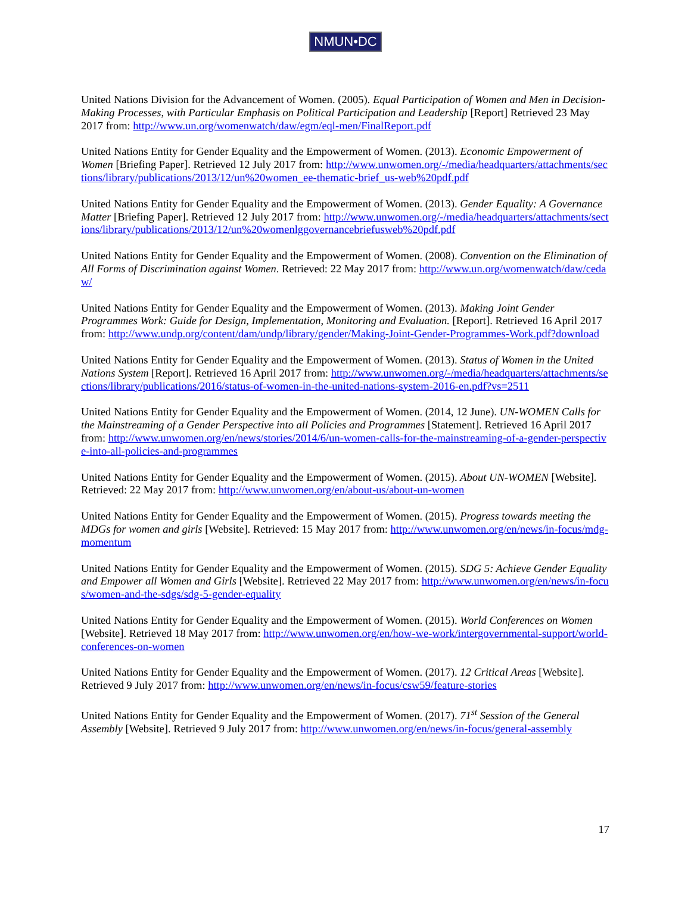NMUN•DC
United Nations Division for the Advancement of Women. (2005). Equal Participation of Women and Men in Decision-Making Processes, with Particular Emphasis on Political Participation and Leadership [Report] Retrieved 23 May 2017 from: http://www.un.org/womenwatch/daw/egm/eql-men/FinalReport.pdf
United Nations Entity for Gender Equality and the Empowerment of Women. (2013). Economic Empowerment of Women [Briefing Paper]. Retrieved 12 July 2017 from: http://www.unwomen.org/-/media/headquarters/attachments/sections/library/publications/2013/12/un%20women_ee-thematic-brief_us-web%20pdf.pdf
United Nations Entity for Gender Equality and the Empowerment of Women. (2013). Gender Equality: A Governance Matter [Briefing Paper]. Retrieved 12 July 2017 from: http://www.unwomen.org/-/media/headquarters/attachments/sections/library/publications/2013/12/un%20womenlggovernancebriefusweb%20pdf.pdf
United Nations Entity for Gender Equality and the Empowerment of Women. (2008). Convention on the Elimination of All Forms of Discrimination against Women. Retrieved: 22 May 2017 from: http://www.un.org/womenwatch/daw/cedaw/
United Nations Entity for Gender Equality and the Empowerment of Women. (2013). Making Joint Gender Programmes Work: Guide for Design, Implementation, Monitoring and Evaluation. [Report]. Retrieved 16 April 2017 from: http://www.undp.org/content/dam/undp/library/gender/Making-Joint-Gender-Programmes-Work.pdf?download
United Nations Entity for Gender Equality and the Empowerment of Women. (2013). Status of Women in the United Nations System [Report]. Retrieved 16 April 2017 from: http://www.unwomen.org/-/media/headquarters/attachments/sections/library/publications/2016/status-of-women-in-the-united-nations-system-2016-en.pdf?vs=2511
United Nations Entity for Gender Equality and the Empowerment of Women. (2014, 12 June). UN-WOMEN Calls for the Mainstreaming of a Gender Perspective into all Policies and Programmes [Statement]. Retrieved 16 April 2017 from: http://www.unwomen.org/en/news/stories/2014/6/un-women-calls-for-the-mainstreaming-of-a-gender-perspective-into-all-policies-and-programmes
United Nations Entity for Gender Equality and the Empowerment of Women. (2015). About UN-WOMEN [Website]. Retrieved: 22 May 2017 from: http://www.unwomen.org/en/about-us/about-un-women
United Nations Entity for Gender Equality and the Empowerment of Women. (2015). Progress towards meeting the MDGs for women and girls [Website]. Retrieved: 15 May 2017 from: http://www.unwomen.org/en/news/in-focus/mdg-momentum
United Nations Entity for Gender Equality and the Empowerment of Women. (2015). SDG 5: Achieve Gender Equality and Empower all Women and Girls [Website]. Retrieved 22 May 2017 from: http://www.unwomen.org/en/news/in-focus/women-and-the-sdgs/sdg-5-gender-equality
United Nations Entity for Gender Equality and the Empowerment of Women. (2015). World Conferences on Women [Website]. Retrieved 18 May 2017 from: http://www.unwomen.org/en/how-we-work/intergovernmental-support/world-conferences-on-women
United Nations Entity for Gender Equality and the Empowerment of Women. (2017). 12 Critical Areas [Website]. Retrieved 9 July 2017 from: http://www.unwomen.org/en/news/in-focus/csw59/feature-stories
United Nations Entity for Gender Equality and the Empowerment of Women. (2017). 71<sup>st</sup> Session of the General Assembly [Website]. Retrieved 9 July 2017 from: http://www.unwomen.org/en/news/in-focus/general-assembly
17